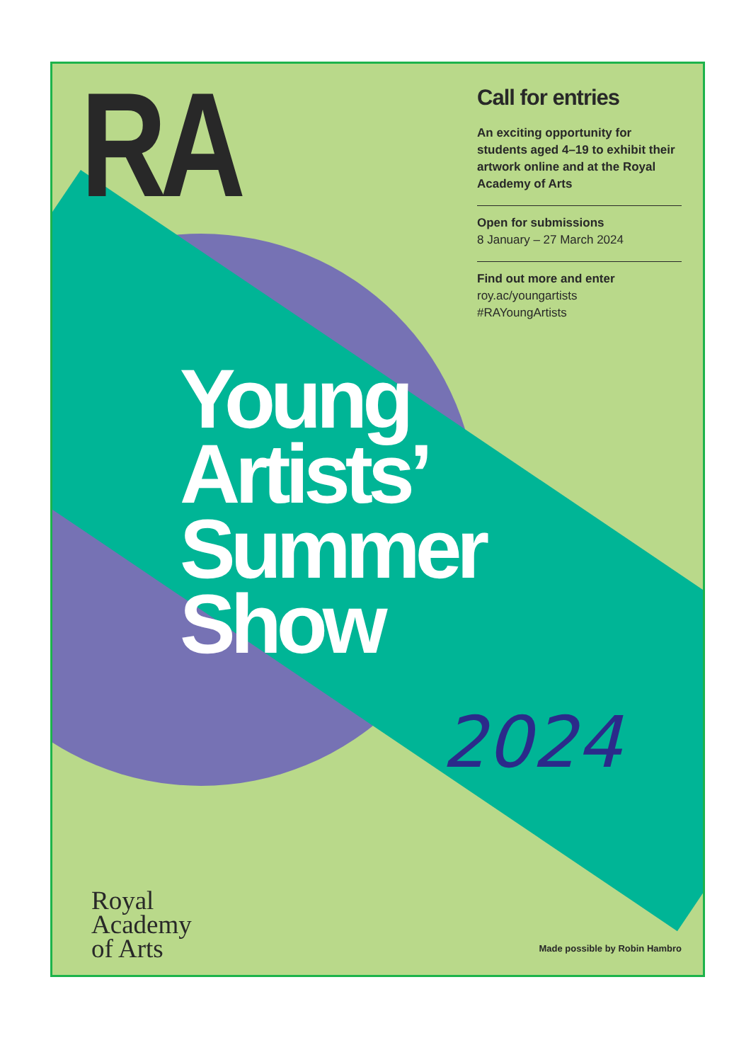RA
Call for entries
An exciting opportunity for students aged 4–19 to exhibit their artwork online and at the Royal Academy of Arts
Open for submissions
8 January – 27 March 2024
Find out more and enter
roy.ac/youngartists
#RAYoungArtists
Young
Artists’
Summer
Show
2024
Royal
Academy
of Arts
Made possible by Robin Hambro